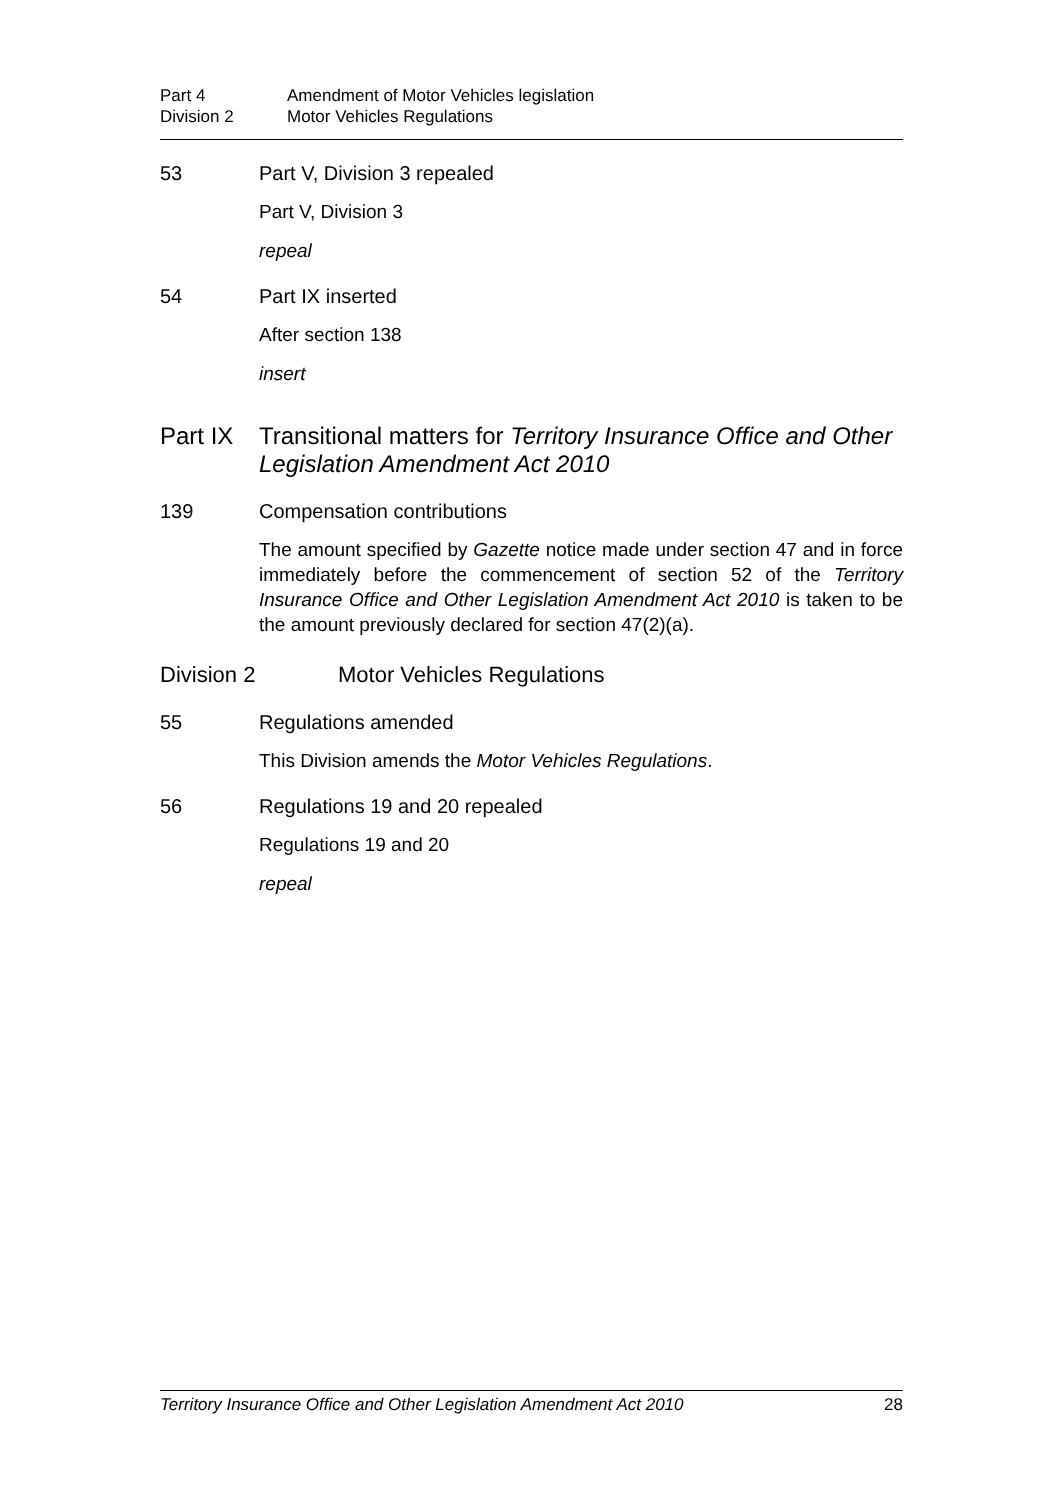Part 4 Amendment of Motor Vehicles legislation
Division 2 Motor Vehicles Regulations
53 Part V, Division 3 repealed
Part V, Division 3
repeal
54 Part IX inserted
After section 138
insert
Part IX Transitional matters for Territory Insurance Office and Other Legislation Amendment Act 2010
139 Compensation contributions
The amount specified by Gazette notice made under section 47 and in force immediately before the commencement of section 52 of the Territory Insurance Office and Other Legislation Amendment Act 2010 is taken to be the amount previously declared for section 47(2)(a).
Division 2 Motor Vehicles Regulations
55 Regulations amended
This Division amends the Motor Vehicles Regulations.
56 Regulations 19 and 20 repealed
Regulations 19 and 20
repeal
Territory Insurance Office and Other Legislation Amendment Act 2010 28